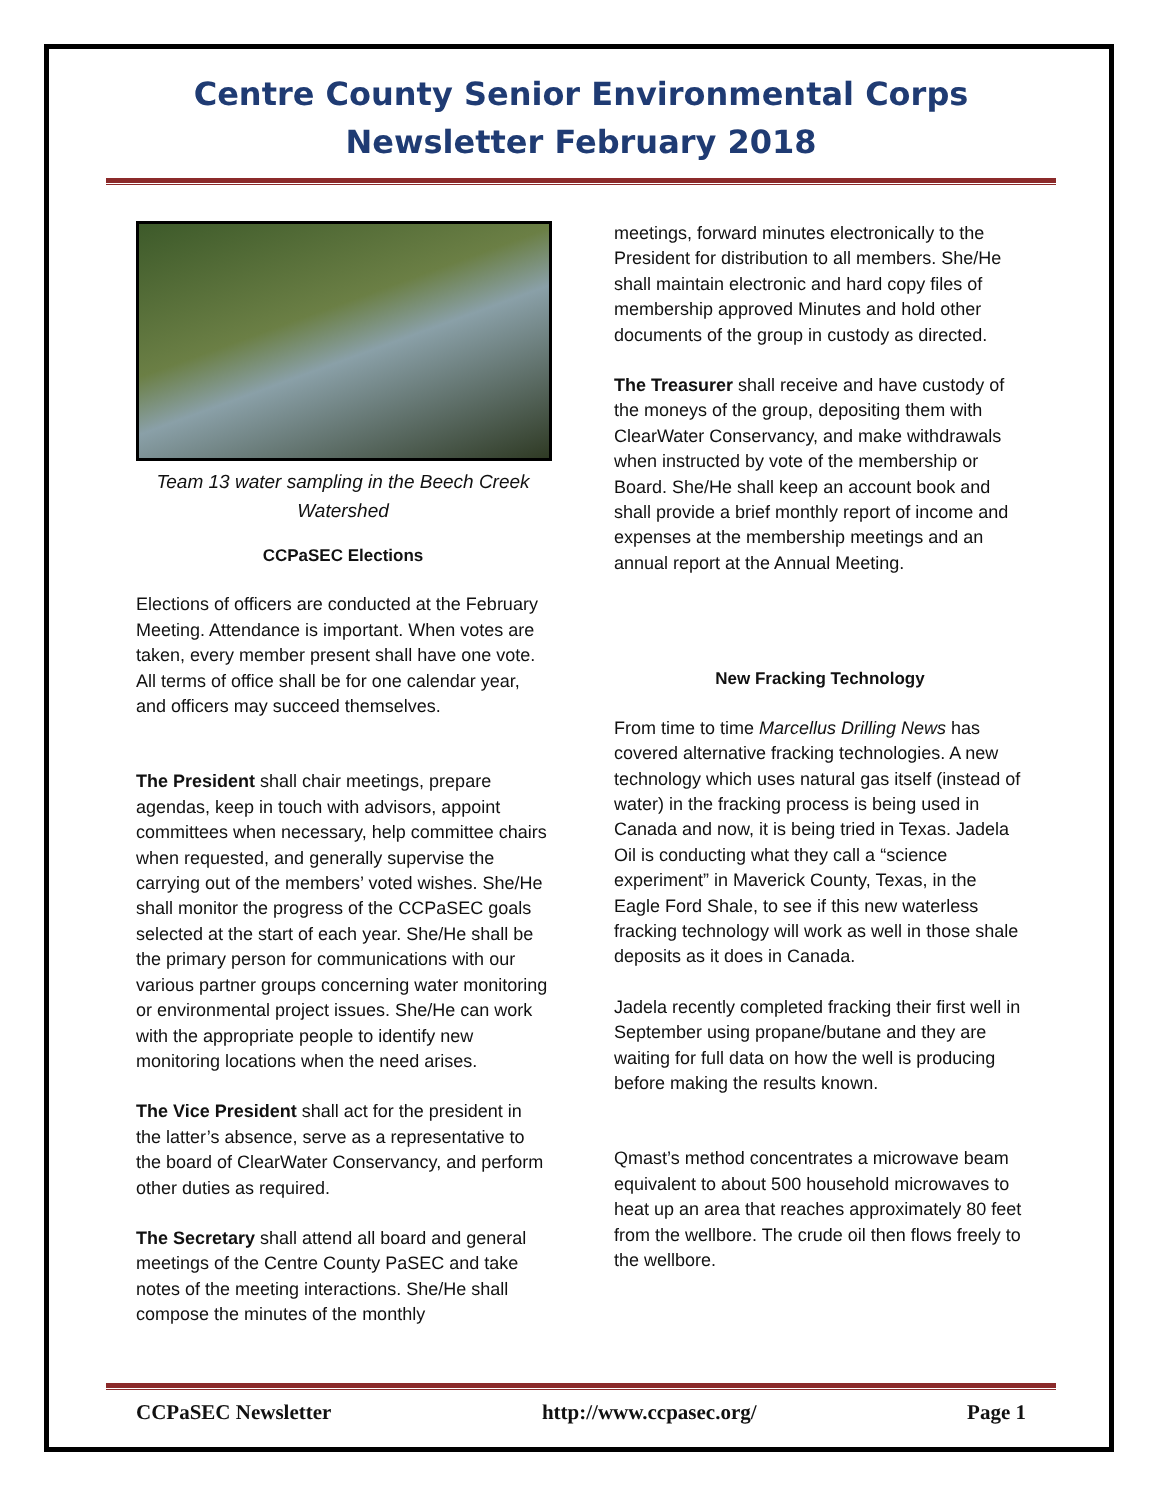Centre County Senior Environmental Corps
Newsletter February 2018
Team 13 water sampling in the Beech Creek Watershed
CCPaSEC Elections
Elections of officers are conducted at the February Meeting. Attendance is important. When votes are taken, every member present shall have one vote. All terms of office shall be for one calendar year, and officers may succeed themselves.
The President shall chair meetings, prepare agendas, keep in touch with advisors, appoint committees when necessary, help committee chairs when requested, and generally supervise the carrying out of the members’ voted wishes. She/He shall monitor the progress of the CCPaSEC goals selected at the start of each year. She/He shall be the primary person for communications with our various partner groups concerning water monitoring or environmental project issues. She/He can work with the appropriate people to identify new monitoring locations when the need arises.
The Vice President shall act for the president in the latter’s absence, serve as a representative to the board of ClearWater Conservancy, and perform other duties as required.
The Secretary shall attend all board and general meetings of the Centre County PaSEC and take notes of the meeting interactions. She/He shall compose the minutes of the monthly
meetings, forward minutes electronically to the President for distribution to all members. She/He shall maintain electronic and hard copy files of membership approved Minutes and hold other documents of the group in custody as directed.
The Treasurer shall receive and have custody of the moneys of the group, depositing them with ClearWater Conservancy, and make withdrawals when instructed by vote of the membership or Board. She/He shall keep an account book and shall provide a brief monthly report of income and expenses at the membership meetings and an annual report at the Annual Meeting.
New Fracking Technology
From time to time Marcellus Drilling News has covered alternative fracking technologies. A new technology which uses natural gas itself (instead of water) in the fracking process is being used in Canada and now, it is being tried in Texas. Jadela Oil is conducting what they call a “science experiment” in Maverick County, Texas, in the Eagle Ford Shale, to see if this new waterless fracking technology will work as well in those shale deposits as it does in Canada.
Jadela recently completed fracking their first well in September using propane/butane and they are waiting for full data on how the well is producing before making the results known.
Qmast’s method concentrates a microwave beam equivalent to about 500 household microwaves to heat up an area that reaches approximately 80 feet from the wellbore. The crude oil then flows freely to the wellbore.
CCPaSEC Newsletter http://www.ccpasec.org/ Page 1